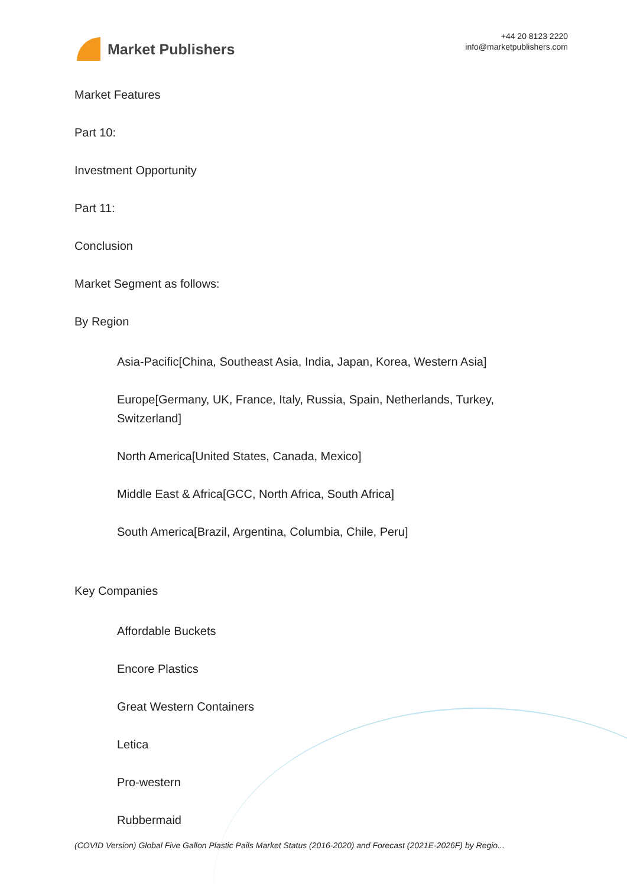Market Publishers
+44 20 8123 2220
info@marketpublishers.com
Market Features
Part 10:
Investment Opportunity
Part 11:
Conclusion
Market Segment as follows:
By Region
Asia-Pacific[China, Southeast Asia, India, Japan, Korea, Western Asia]
Europe[Germany, UK, France, Italy, Russia, Spain, Netherlands, Turkey, Switzerland]
North America[United States, Canada, Mexico]
Middle East & Africa[GCC, North Africa, South Africa]
South America[Brazil, Argentina, Columbia, Chile, Peru]
Key Companies
Affordable Buckets
Encore Plastics
Great Western Containers
Letica
Pro-western
Rubbermaid
(COVID Version) Global Five Gallon Plastic Pails Market Status (2016-2020) and Forecast (2021E-2026F) by Regio...